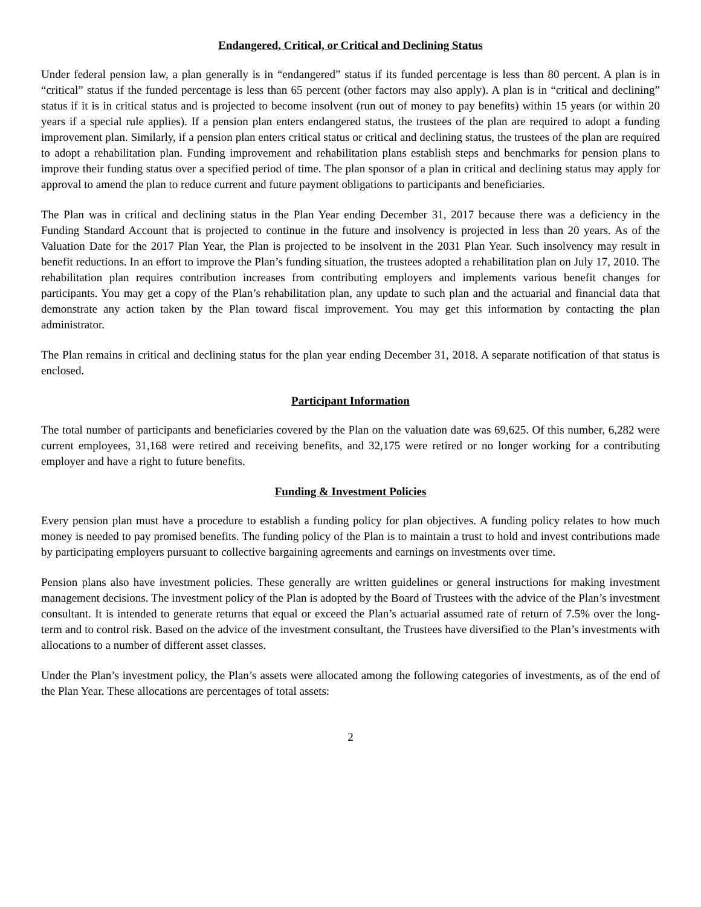Endangered, Critical, or Critical and Declining Status
Under federal pension law, a plan generally is in “endangered” status if its funded percentage is less than 80 percent. A plan is in “critical” status if the funded percentage is less than 65 percent (other factors may also apply). A plan is in “critical and declining” status if it is in critical status and is projected to become insolvent (run out of money to pay benefits) within 15 years (or within 20 years if a special rule applies). If a pension plan enters endangered status, the trustees of the plan are required to adopt a funding improvement plan. Similarly, if a pension plan enters critical status or critical and declining status, the trustees of the plan are required to adopt a rehabilitation plan. Funding improvement and rehabilitation plans establish steps and benchmarks for pension plans to improve their funding status over a specified period of time. The plan sponsor of a plan in critical and declining status may apply for approval to amend the plan to reduce current and future payment obligations to participants and beneficiaries.
The Plan was in critical and declining status in the Plan Year ending December 31, 2017 because there was a deficiency in the Funding Standard Account that is projected to continue in the future and insolvency is projected in less than 20 years. As of the Valuation Date for the 2017 Plan Year, the Plan is projected to be insolvent in the 2031 Plan Year. Such insolvency may result in benefit reductions. In an effort to improve the Plan’s funding situation, the trustees adopted a rehabilitation plan on July 17, 2010. The rehabilitation plan requires contribution increases from contributing employers and implements various benefit changes for participants. You may get a copy of the Plan’s rehabilitation plan, any update to such plan and the actuarial and financial data that demonstrate any action taken by the Plan toward fiscal improvement. You may get this information by contacting the plan administrator.
The Plan remains in critical and declining status for the plan year ending December 31, 2018. A separate notification of that status is enclosed.
Participant Information
The total number of participants and beneficiaries covered by the Plan on the valuation date was 69,625. Of this number, 6,282 were current employees, 31,168 were retired and receiving benefits, and 32,175 were retired or no longer working for a contributing employer and have a right to future benefits.
Funding & Investment Policies
Every pension plan must have a procedure to establish a funding policy for plan objectives. A funding policy relates to how much money is needed to pay promised benefits. The funding policy of the Plan is to maintain a trust to hold and invest contributions made by participating employers pursuant to collective bargaining agreements and earnings on investments over time.
Pension plans also have investment policies. These generally are written guidelines or general instructions for making investment management decisions. The investment policy of the Plan is adopted by the Board of Trustees with the advice of the Plan’s investment consultant. It is intended to generate returns that equal or exceed the Plan’s actuarial assumed rate of return of 7.5% over the long-term and to control risk. Based on the advice of the investment consultant, the Trustees have diversified to the Plan’s investments with allocations to a number of different asset classes.
Under the Plan’s investment policy, the Plan’s assets were allocated among the following categories of investments, as of the end of the Plan Year. These allocations are percentages of total assets:
2